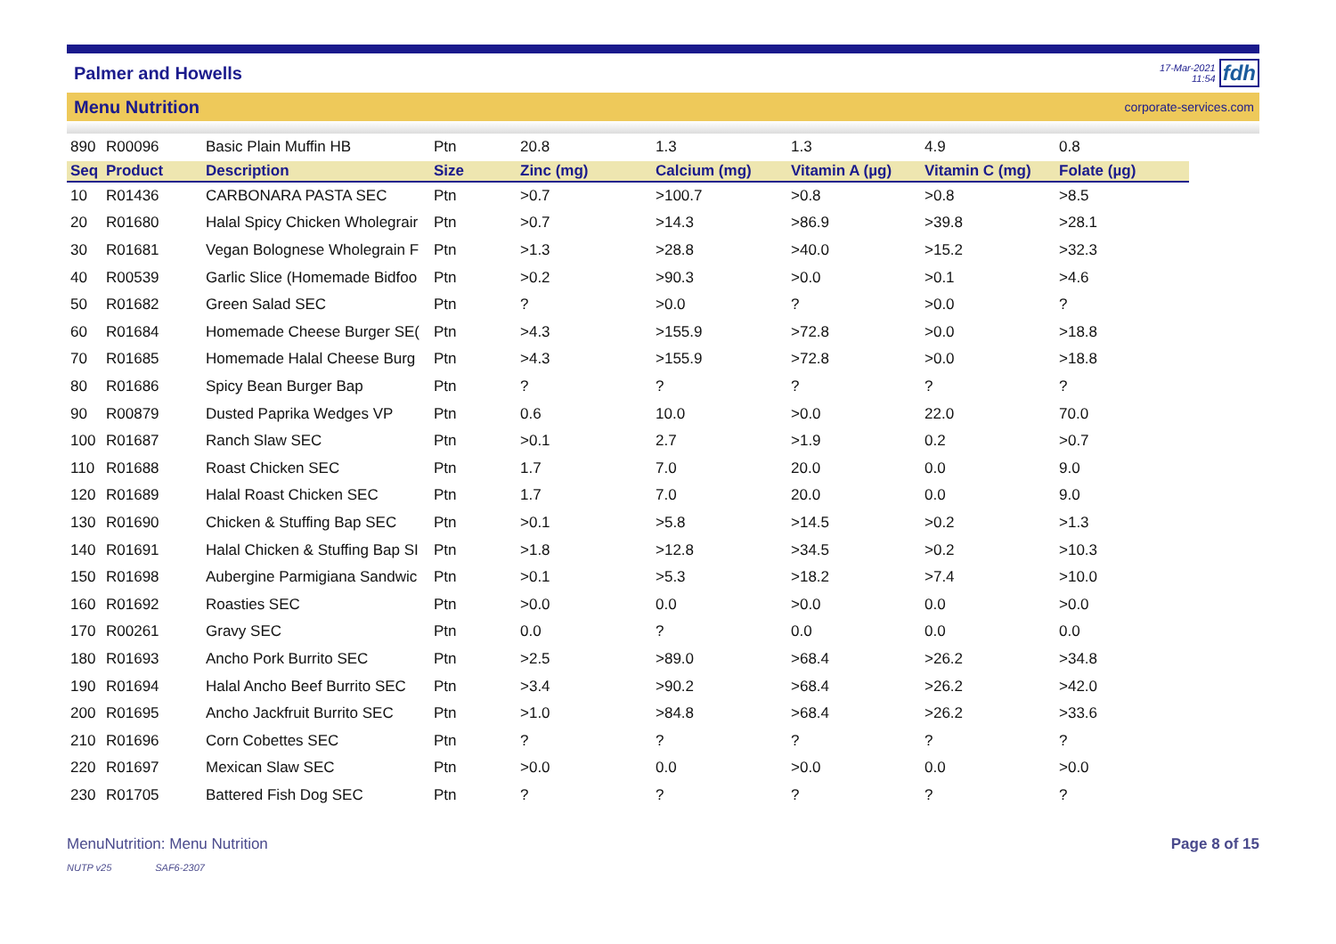Palmer and Howells
17-Mar-2021
11:54
fdh
Menu Nutrition corporate-services.com
| 890 | R00096 | Basic Plain Muffin HB | Ptn | 20.8 | 1.3 | 1.3 | 4.9 | 0.8 |
| Seq | Product | Description | Size | Zinc (mg) | Calcium (mg) | Vitamin A (µg) | Vitamin C (mg) | Folate (µg) |
| 10 | R01436 | CARBONARA PASTA SEC | Ptn | >0.7 | >100.7 | >0.8 | >0.8 | >8.5 |
| 20 | R01680 | Halal Spicy Chicken Wholegrair | Ptn | >0.7 | >14.3 | >86.9 | >39.8 | >28.1 |
| 30 | R01681 | Vegan Bolognese Wholegrain F | Ptn | >1.3 | >28.8 | >40.0 | >15.2 | >32.3 |
| 40 | R00539 | Garlic Slice (Homemade Bidfoo | Ptn | >0.2 | >90.3 | >0.0 | >0.1 | >4.6 |
| 50 | R01682 | Green Salad SEC | Ptn | ? | >0.0 | ? | >0.0 | ? |
| 60 | R01684 | Homemade Cheese Burger SE( | Ptn | >4.3 | >155.9 | >72.8 | >0.0 | >18.8 |
| 70 | R01685 | Homemade Halal Cheese Burg | Ptn | >4.3 | >155.9 | >72.8 | >0.0 | >18.8 |
| 80 | R01686 | Spicy Bean Burger Bap | Ptn | ? | ? | ? | ? | ? |
| 90 | R00879 | Dusted Paprika Wedges VP | Ptn | 0.6 | 10.0 | >0.0 | 22.0 | 70.0 |
| 100 | R01687 | Ranch Slaw SEC | Ptn | >0.1 | 2.7 | >1.9 | 0.2 | >0.7 |
| 110 | R01688 | Roast Chicken SEC | Ptn | 1.7 | 7.0 | 20.0 | 0.0 | 9.0 |
| 120 | R01689 | Halal Roast Chicken SEC | Ptn | 1.7 | 7.0 | 20.0 | 0.0 | 9.0 |
| 130 | R01690 | Chicken & Stuffing Bap SEC | Ptn | >0.1 | >5.8 | >14.5 | >0.2 | >1.3 |
| 140 | R01691 | Halal Chicken & Stuffing Bap SI | Ptn | >1.8 | >12.8 | >34.5 | >0.2 | >10.3 |
| 150 | R01698 | Aubergine Parmigiana Sandwic | Ptn | >0.1 | >5.3 | >18.2 | >7.4 | >10.0 |
| 160 | R01692 | Roasties SEC | Ptn | >0.0 | 0.0 | >0.0 | 0.0 | >0.0 |
| 170 | R00261 | Gravy SEC | Ptn | 0.0 | ? | 0.0 | 0.0 | 0.0 |
| 180 | R01693 | Ancho Pork Burrito SEC | Ptn | >2.5 | >89.0 | >68.4 | >26.2 | >34.8 |
| 190 | R01694 | Halal Ancho Beef Burrito SEC | Ptn | >3.4 | >90.2 | >68.4 | >26.2 | >42.0 |
| 200 | R01695 | Ancho Jackfruit Burrito SEC | Ptn | >1.0 | >84.8 | >68.4 | >26.2 | >33.6 |
| 210 | R01696 | Corn Cobettes SEC | Ptn | ? | ? | ? | ? | ? |
| 220 | R01697 | Mexican Slaw SEC | Ptn | >0.0 | 0.0 | >0.0 | 0.0 | >0.0 |
| 230 | R01705 | Battered Fish Dog SEC | Ptn | ? | ? | ? | ? | ? |
MenuNutrition: Menu Nutrition Page 8 of 15
NUTP v25 SAF6-2307